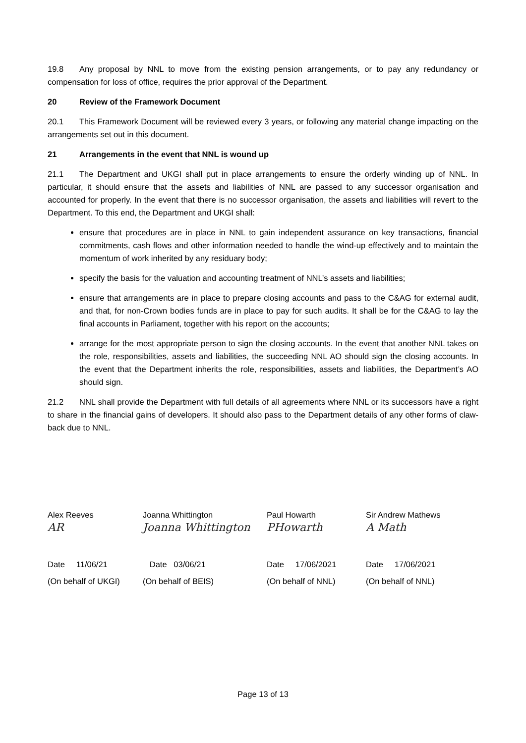19.8 Any proposal by NNL to move from the existing pension arrangements, or to pay any redundancy or compensation for loss of office, requires the prior approval of the Department.
20 Review of the Framework Document
20.1 This Framework Document will be reviewed every 3 years, or following any material change impacting on the arrangements set out in this document.
21 Arrangements in the event that NNL is wound up
21.1 The Department and UKGI shall put in place arrangements to ensure the orderly winding up of NNL. In particular, it should ensure that the assets and liabilities of NNL are passed to any successor organisation and accounted for properly. In the event that there is no successor organisation, the assets and liabilities will revert to the Department. To this end, the Department and UKGI shall:
ensure that procedures are in place in NNL to gain independent assurance on key transactions, financial commitments, cash flows and other information needed to handle the wind-up effectively and to maintain the momentum of work inherited by any residuary body;
specify the basis for the valuation and accounting treatment of NNL’s assets and liabilities;
ensure that arrangements are in place to prepare closing accounts and pass to the C&AG for external audit, and that, for non-Crown bodies funds are in place to pay for such audits. It shall be for the C&AG to lay the final accounts in Parliament, together with his report on the accounts;
arrange for the most appropriate person to sign the closing accounts. In the event that another NNL takes on the role, responsibilities, assets and liabilities, the succeeding NNL AO should sign the closing accounts. In the event that the Department inherits the role, responsibilities, assets and liabilities, the Department’s AO should sign.
21.2 NNL shall provide the Department with full details of all agreements where NNL or its successors have a right to share in the financial gains of developers. It should also pass to the Department details of any other forms of claw-back due to NNL.
Alex Reeves
Joanna Whittington
Paul Howarth
Sir Andrew Mathews
AR
Joanna Whittington
PHowarth
A Math
Date 11/06/21
Date 03/06/21
Date 17/06/2021
Date 17/06/2021
(On behalf of UKGI)
(On behalf of BEIS)
(On behalf of NNL)
(On behalf of NNL)
Page 13 of 13